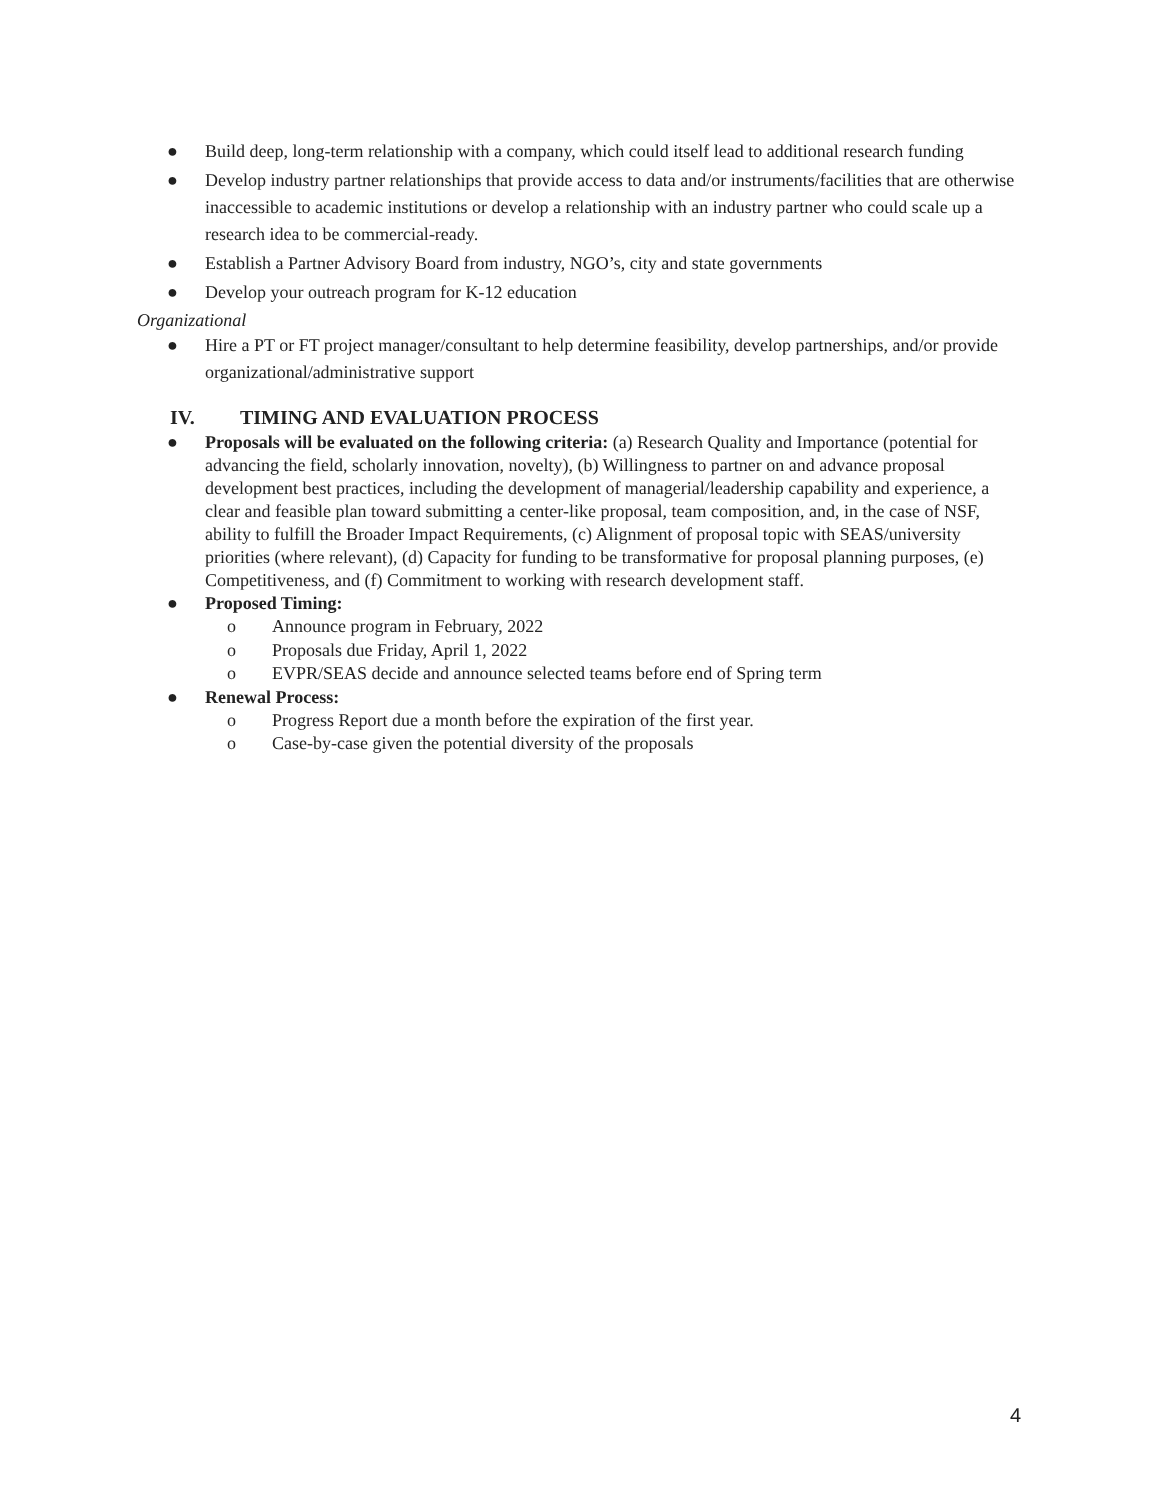● Build deep, long-term relationship with a company, which could itself lead to additional research funding
● Develop industry partner relationships that provide access to data and/or instruments/facilities that are otherwise inaccessible to academic institutions or develop a relationship with an industry partner who could scale up a research idea to be commercial-ready.
● Establish a Partner Advisory Board from industry, NGO’s, city and state governments
● Develop your outreach program for K-12 education
Organizational
● Hire a PT or FT project manager/consultant to help determine feasibility, develop partnerships, and/or provide organizational/administrative support
IV. TIMING AND EVALUATION PROCESS
● Proposals will be evaluated on the following criteria: (a) Research Quality and Importance (potential for advancing the field, scholarly innovation, novelty), (b) Willingness to partner on and advance proposal development best practices, including the development of managerial/leadership capability and experience, a clear and feasible plan toward submitting a center-like proposal, team composition, and, in the case of NSF, ability to fulfill the Broader Impact Requirements, (c) Alignment of proposal topic with SEAS/university priorities (where relevant), (d) Capacity for funding to be transformative for proposal planning purposes, (e) Competitiveness, and (f) Commitment to working with research development staff.
● Proposed Timing:
o Announce program in February, 2022
o Proposals due Friday, April 1, 2022
o EVPR/SEAS decide and announce selected teams before end of Spring term
● Renewal Process:
o Progress Report due a month before the expiration of the first year.
o Case-by-case given the potential diversity of the proposals
4